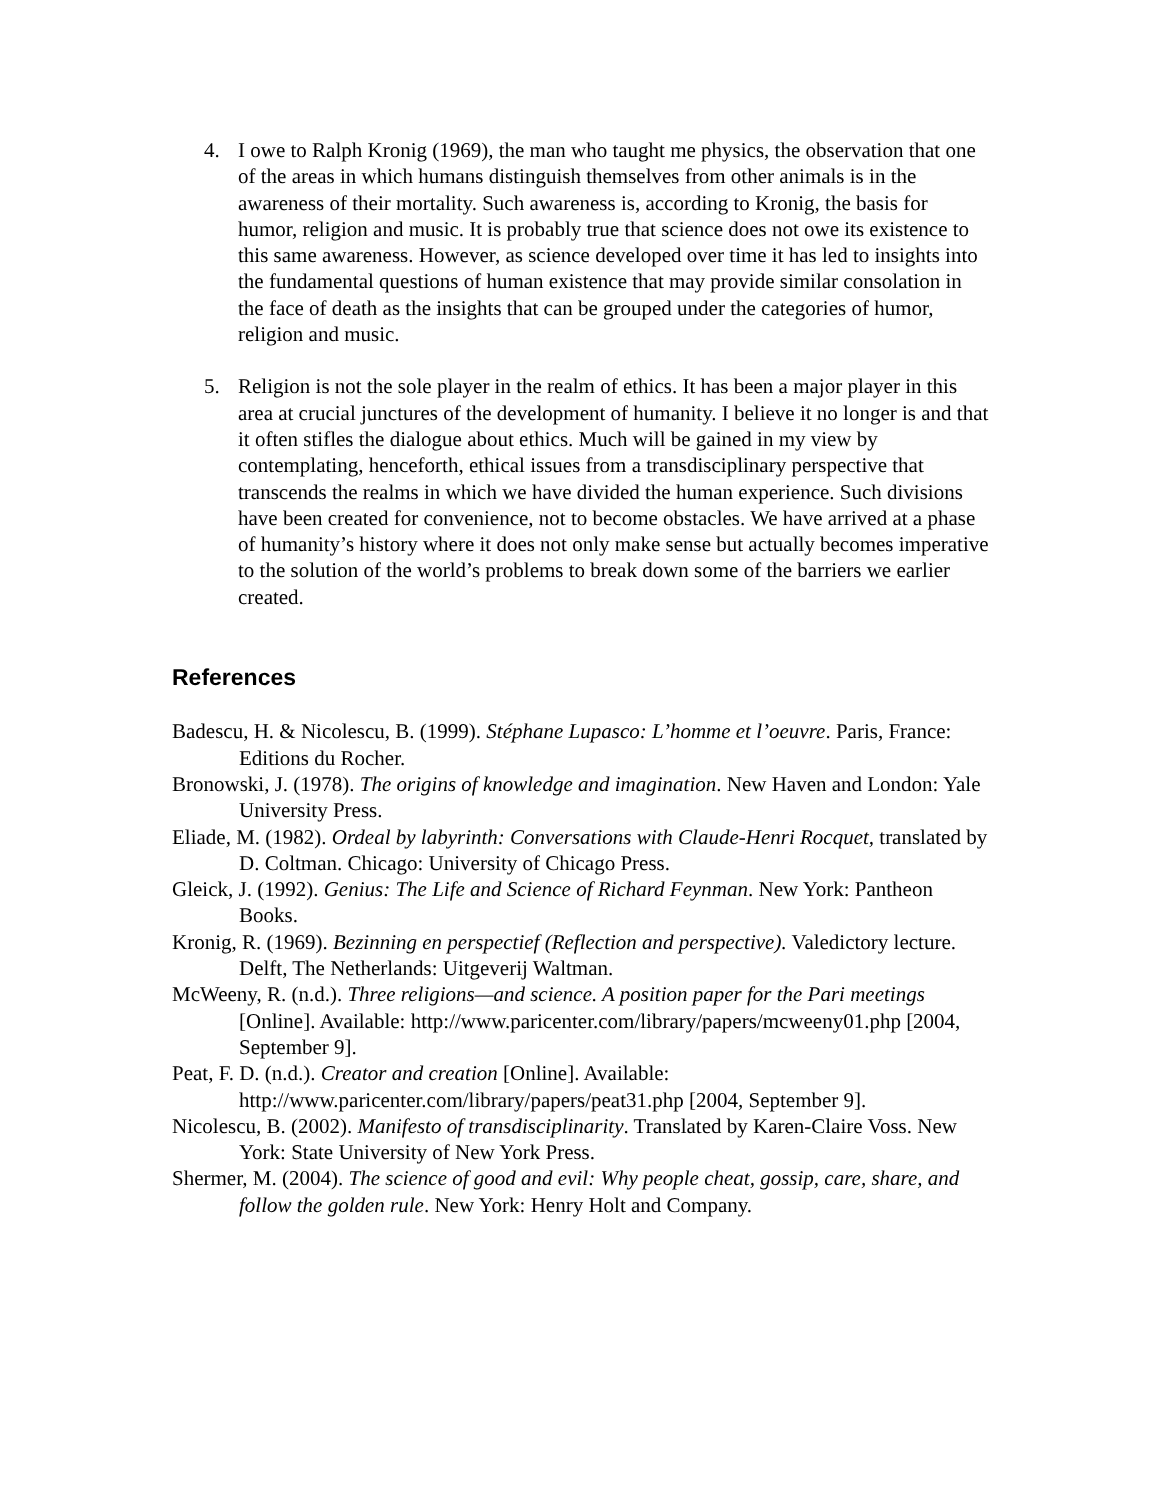4. I owe to Ralph Kronig (1969), the man who taught me physics, the observation that one of the areas in which humans distinguish themselves from other animals is in the awareness of their mortality. Such awareness is, according to Kronig, the basis for humor, religion and music. It is probably true that science does not owe its existence to this same awareness. However, as science developed over time it has led to insights into the fundamental questions of human existence that may provide similar consolation in the face of death as the insights that can be grouped under the categories of humor, religion and music.
5. Religion is not the sole player in the realm of ethics. It has been a major player in this area at crucial junctures of the development of humanity. I believe it no longer is and that it often stifles the dialogue about ethics. Much will be gained in my view by contemplating, henceforth, ethical issues from a transdisciplinary perspective that transcends the realms in which we have divided the human experience. Such divisions have been created for convenience, not to become obstacles. We have arrived at a phase of humanity’s history where it does not only make sense but actually becomes imperative to the solution of the world’s problems to break down some of the barriers we earlier created.
References
Badescu, H. & Nicolescu, B. (1999). Stéphane Lupasco: L’homme et l’oeuvre. Paris, France: Editions du Rocher.
Bronowski, J. (1978). The origins of knowledge and imagination. New Haven and London: Yale University Press.
Eliade, M. (1982). Ordeal by labyrinth: Conversations with Claude-Henri Rocquet, translated by D. Coltman. Chicago: University of Chicago Press.
Gleick, J. (1992). Genius: The Life and Science of Richard Feynman. New York: Pantheon Books.
Kronig, R. (1969). Bezinning en perspectief (Reflection and perspective). Valedictory lecture. Delft, The Netherlands: Uitgeverij Waltman.
McWeeny, R. (n.d.). Three religions—and science. A position paper for the Pari meetings [Online]. Available: http://www.paricenter.com/library/papers/mcweeny01.php [2004, September 9].
Peat, F. D. (n.d.). Creator and creation [Online]. Available: http://www.paricenter.com/library/papers/peat31.php [2004, September 9].
Nicolescu, B. (2002). Manifesto of transdisciplinarity. Translated by Karen-Claire Voss. New York: State University of New York Press.
Shermer, M. (2004). The science of good and evil: Why people cheat, gossip, care, share, and follow the golden rule. New York: Henry Holt and Company.